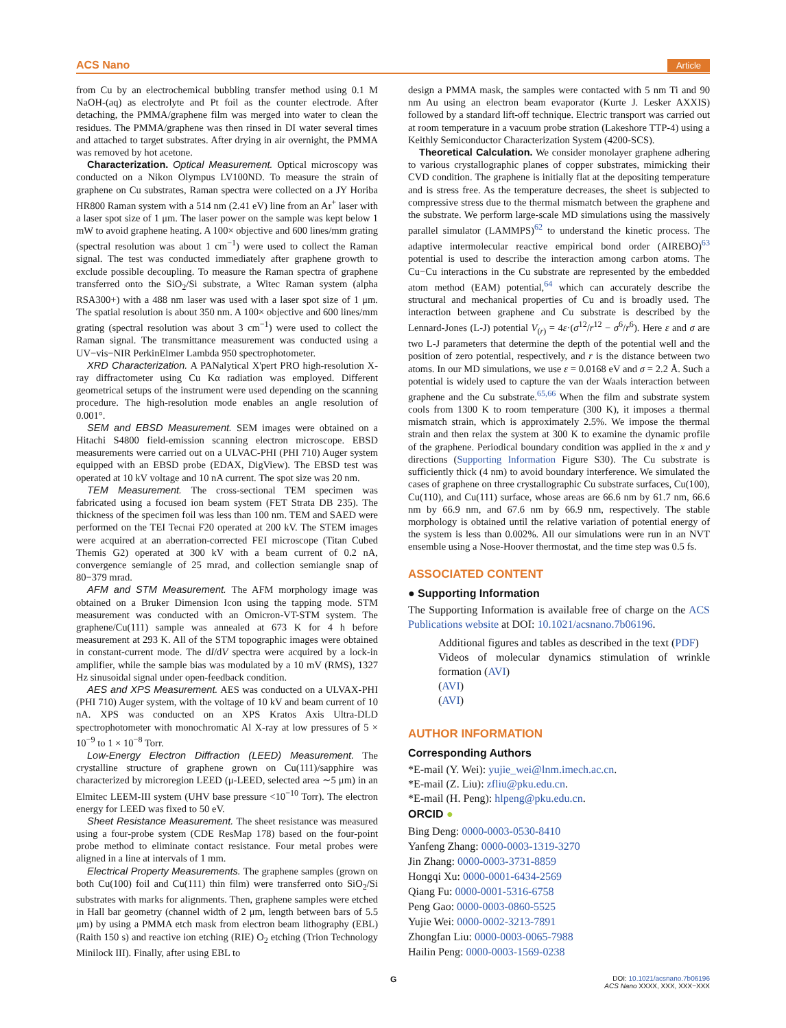ACS Nano Article
from Cu by an electrochemical bubbling transfer method using 0.1 M NaOH-(aq) as electrolyte and Pt foil as the counter electrode. After detaching, the PMMA/graphene film was merged into water to clean the residues. The PMMA/graphene was then rinsed in DI water several times and attached to target substrates. After drying in air overnight, the PMMA was removed by hot acetone.
Characterization. Optical Measurement. Optical microscopy was conducted on a Nikon Olympus LV100ND. To measure the strain of graphene on Cu substrates, Raman spectra were collected on a JY Horiba HR800 Raman system with a 514 nm (2.41 eV) line from an Ar<sup>+</sup> laser with a laser spot size of 1 μm. The laser power on the sample was kept below 1 mW to avoid graphene heating. A 100× objective and 600 lines/mm grating (spectral resolution was about 1 cm<sup>−1</sup>) were used to collect the Raman signal. The test was conducted immediately after graphene growth to exclude possible decoupling. To measure the Raman spectra of graphene transferred onto the SiO<sub>2</sub>/Si substrate, a Witec Raman system (alpha RSA300+) with a 488 nm laser was used with a laser spot size of 1 μm. The spatial resolution is about 350 nm. A 100× objective and 600 lines/mm grating (spectral resolution was about 3 cm<sup>−1</sup>) were used to collect the Raman signal. The transmittance measurement was conducted using a UV−vis−NIR PerkinElmer Lambda 950 spectrophotometer.
XRD Characterization. A PANalytical X'pert PRO high-resolution X-ray diffractometer using Cu Kα radiation was employed. Different geometrical setups of the instrument were used depending on the scanning procedure. The high-resolution mode enables an angle resolution of 0.001°.
SEM and EBSD Measurement. SEM images were obtained on a Hitachi S4800 field-emission scanning electron microscope. EBSD measurements were carried out on a ULVAC-PHI (PHI 710) Auger system equipped with an EBSD probe (EDAX, DigView). The EBSD test was operated at 10 kV voltage and 10 nA current. The spot size was 20 nm.
TEM Measurement. The cross-sectional TEM specimen was fabricated using a focused ion beam system (FET Strata DB 235). The thickness of the specimen foil was less than 100 nm. TEM and SAED were performed on the TEI Tecnai F20 operated at 200 kV. The STEM images were acquired at an aberration-corrected FEI microscope (Titan Cubed Themis G2) operated at 300 kV with a beam current of 0.2 nA, convergence semiangle of 25 mrad, and collection semiangle snap of 80−379 mrad.
AFM and STM Measurement. The AFM morphology image was obtained on a Bruker Dimension Icon using the tapping mode. STM measurement was conducted with an Omicron-VT-STM system. The graphene/Cu(111) sample was annealed at 673 K for 4 h before measurement at 293 K. All of the STM topographic images were obtained in constant-current mode. The dI/dV spectra were acquired by a lock-in amplifier, while the sample bias was modulated by a 10 mV (RMS), 1327 Hz sinusoidal signal under open-feedback condition.
AES and XPS Measurement. AES was conducted on a ULVAX-PHI (PHI 710) Auger system, with the voltage of 10 kV and beam current of 10 nA. XPS was conducted on an XPS Kratos Axis Ultra-DLD spectrophotometer with monochromatic Al X-ray at low pressures of 5 × 10<sup>−9</sup> to 1 × 10<sup>−8</sup> Torr.
Low-Energy Electron Diffraction (LEED) Measurement. The crystalline structure of graphene grown on Cu(111)/sapphire was characterized by microregion LEED (μ-LEED, selected area ∼5 μm) in an Elmitec LEEM-III system (UHV base pressure <10<sup>−10</sup> Torr). The electron energy for LEED was fixed to 50 eV.
Sheet Resistance Measurement. The sheet resistance was measured using a four-probe system (CDE ResMap 178) based on the four-point probe method to eliminate contact resistance. Four metal probes were aligned in a line at intervals of 1 mm.
Electrical Property Measurements. The graphene samples (grown on both Cu(100) foil and Cu(111) thin film) were transferred onto SiO<sub>2</sub>/Si substrates with marks for alignments. Then, graphene samples were etched in Hall bar geometry (channel width of 2 μm, length between bars of 5.5 μm) by using a PMMA etch mask from electron beam lithography (EBL) (Raith 150 s) and reactive ion etching (RIE) O<sub>2</sub> etching (Trion Technology Minilock III). Finally, after using EBL to
design a PMMA mask, the samples were contacted with 5 nm Ti and 90 nm Au using an electron beam evaporator (Kurte J. Lesker AXXIS) followed by a standard lift-off technique. Electric transport was carried out at room temperature in a vacuum probe stration (Lakeshore TTP-4) using a Keithly Semiconductor Characterization System (4200-SCS).
Theoretical Calculation. We consider monolayer graphene adhering to various crystallographic planes of copper substrates, mimicking their CVD condition. The graphene is initially flat at the depositing temperature and is stress free. As the temperature decreases, the sheet is subjected to compressive stress due to the thermal mismatch between the graphene and the substrate. We perform large-scale MD simulations using the massively parallel simulator (LAMMPS)<sup>62</sup> to understand the kinetic process. The adaptive intermolecular reactive empirical bond order (AIREBO)<sup>63</sup> potential is used to describe the interaction among carbon atoms. The Cu−Cu interactions in the Cu substrate are represented by the embedded atom method (EAM) potential,<sup>64</sup> which can accurately describe the structural and mechanical properties of Cu and is broadly used. The interaction between graphene and Cu substrate is described by the Lennard-Jones (L-J) potential V<sub>(r)</sub> = 4ε·(σ<sup>12</sup>/r<sup>12</sup> − σ<sup>6</sup>/r<sup>6</sup>). Here ε and σ are two L-J parameters that determine the depth of the potential well and the position of zero potential, respectively, and r is the distance between two atoms. In our MD simulations, we use ε = 0.0168 eV and σ = 2.2 Å. Such a potential is widely used to capture the van der Waals interaction between graphene and the Cu substrate.<sup>65,66</sup> When the film and substrate system cools from 1300 K to room temperature (300 K), it imposes a thermal mismatch strain, which is approximately 2.5%. We impose the thermal strain and then relax the system at 300 K to examine the dynamic profile of the graphene. Periodical boundary condition was applied in the x and y directions (Supporting Information Figure S30). The Cu substrate is sufficiently thick (4 nm) to avoid boundary interference. We simulated the cases of graphene on three crystallographic Cu substrate surfaces, Cu(100), Cu(110), and Cu(111) surface, whose areas are 66.6 nm by 61.7 nm, 66.6 nm by 66.9 nm, and 67.6 nm by 66.9 nm, respectively. The stable morphology is obtained until the relative variation of potential energy of the system is less than 0.002%. All our simulations were run in an NVT ensemble using a Nose-Hoover thermostat, and the time step was 0.5 fs.
ASSOCIATED CONTENT
● Supporting Information
The Supporting Information is available free of charge on the ACS Publications website at DOI: 10.1021/acsnano.7b06196.
Additional figures and tables as described in the text (PDF)
Videos of molecular dynamics stimulation of wrinkle formation (AVI)
(AVI)
(AVI)
AUTHOR INFORMATION
Corresponding Authors
*E-mail (Y. Wei): yujie_wei@lnm.imech.ac.cn.
*E-mail (Z. Liu): zfliu@pku.edu.cn.
*E-mail (H. Peng): hlpeng@pku.edu.cn.
ORCID ●
Bing Deng: 0000-0003-0530-8410
Yanfeng Zhang: 0000-0003-1319-3270
Jin Zhang: 0000-0003-3731-8859
Hongqi Xu: 0000-0001-6434-2569
Qiang Fu: 0000-0001-5316-6758
Peng Gao: 0000-0003-0860-5525
Yujie Wei: 0000-0002-3213-7891
Zhongfan Liu: 0000-0003-0065-7988
Hailin Peng: 0000-0003-1569-0238
G
DOI: 10.1021/acsnano.7b06196
ACS Nano XXXX, XXX, XXX−XXX